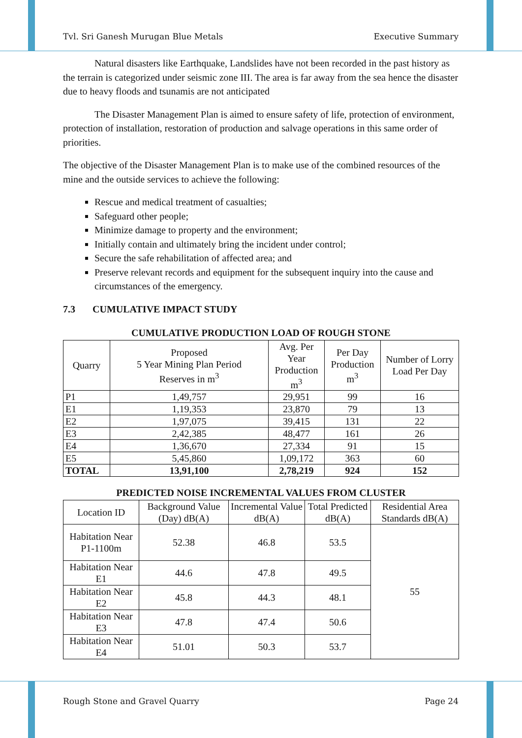Tvl. Sri Ganesh Murugan Blue Metals Executive Summary
Natural disasters like Earthquake, Landslides have not been recorded in the past history as the terrain is categorized under seismic zone III. The area is far away from the sea hence the disaster due to heavy floods and tsunamis are not anticipated
The Disaster Management Plan is aimed to ensure safety of life, protection of environment, protection of installation, restoration of production and salvage operations in this same order of priorities.
The objective of the Disaster Management Plan is to make use of the combined resources of the mine and the outside services to achieve the following:
Rescue and medical treatment of casualties;
Safeguard other people;
Minimize damage to property and the environment;
Initially contain and ultimately bring the incident under control;
Secure the safe rehabilitation of affected area; and
Preserve relevant records and equipment for the subsequent inquiry into the cause and circumstances of the emergency.
7.3 CUMULATIVE IMPACT STUDY
CUMULATIVE PRODUCTION LOAD OF ROUGH STONE
| Quarry | Proposed 5 Year Mining Plan Period Reserves in m<sup>3</sup> | Avg. Per Year Production m<sup>3</sup> | Per Day Production m<sup>3</sup> | Number of Lorry Load Per Day |
| --- | --- | --- | --- | --- |
| P1 | 1,49,757 | 29,951 | 99 | 16 |
| E1 | 1,19,353 | 23,870 | 79 | 13 |
| E2 | 1,97,075 | 39,415 | 131 | 22 |
| E3 | 2,42,385 | 48,477 | 161 | 26 |
| E4 | 1,36,670 | 27,334 | 91 | 15 |
| E5 | 5,45,860 | 1,09,172 | 363 | 60 |
| TOTAL | 13,91,100 | 2,78,219 | 924 | 152 |
PREDICTED NOISE INCREMENTAL VALUES FROM CLUSTER
| Location ID | Background Value (Day) dB(A) | Incremental Value dB(A) | Total Predicted dB(A) | Residential Area Standards dB(A) |
| --- | --- | --- | --- | --- |
| Habitation Near P1-1100m | 52.38 | 46.8 | 53.5 | 55 |
| Habitation Near E1 | 44.6 | 47.8 | 49.5 | |
| Habitation Near E2 | 45.8 | 44.3 | 48.1 | |
| Habitation Near E3 | 47.8 | 47.4 | 50.6 | |
| Habitation Near E4 | 51.01 | 50.3 | 53.7 | |
Rough Stone and Gravel Quarry Page 24